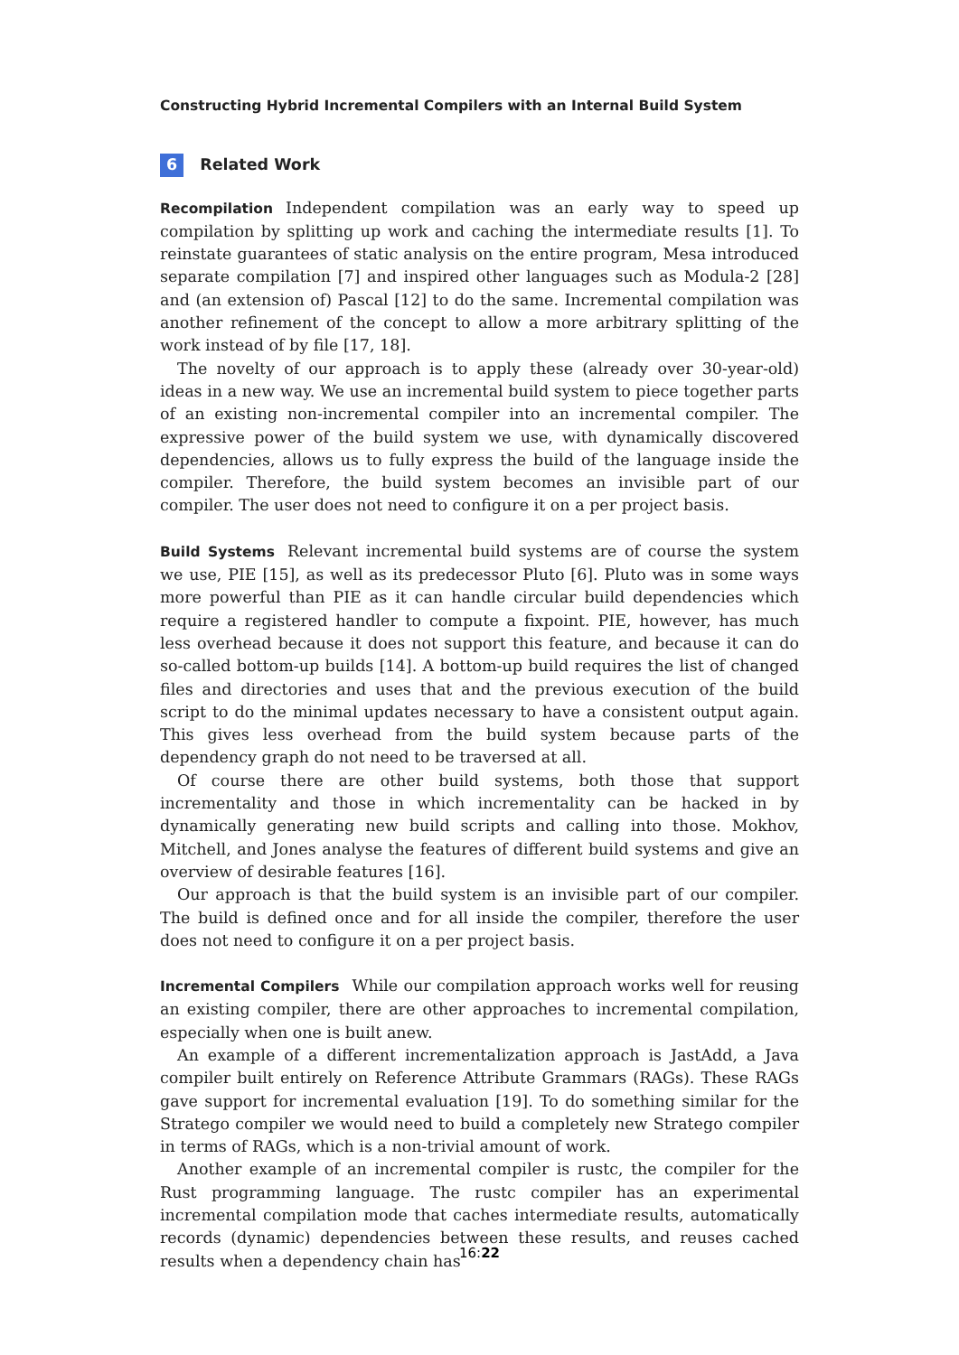Constructing Hybrid Incremental Compilers with an Internal Build System
6 Related Work
Recompilation Independent compilation was an early way to speed up compilation by splitting up work and caching the intermediate results [1]. To reinstate guarantees of static analysis on the entire program, Mesa introduced separate compilation [7] and inspired other languages such as Modula-2 [28] and (an extension of) Pascal [12] to do the same. Incremental compilation was another refinement of the concept to allow a more arbitrary splitting of the work instead of by file [17, 18].
The novelty of our approach is to apply these (already over 30-year-old) ideas in a new way. We use an incremental build system to piece together parts of an existing non-incremental compiler into an incremental compiler. The expressive power of the build system we use, with dynamically discovered dependencies, allows us to fully express the build of the language inside the compiler. Therefore, the build system becomes an invisible part of our compiler. The user does not need to configure it on a per project basis.
Build Systems Relevant incremental build systems are of course the system we use, PIE [15], as well as its predecessor Pluto [6]. Pluto was in some ways more powerful than PIE as it can handle circular build dependencies which require a registered handler to compute a fixpoint. PIE, however, has much less overhead because it does not support this feature, and because it can do so-called bottom-up builds [14]. A bottom-up build requires the list of changed files and directories and uses that and the previous execution of the build script to do the minimal updates necessary to have a consistent output again. This gives less overhead from the build system because parts of the dependency graph do not need to be traversed at all.
Of course there are other build systems, both those that support incrementality and those in which incrementality can be hacked in by dynamically generating new build scripts and calling into those. Mokhov, Mitchell, and Jones analyse the features of different build systems and give an overview of desirable features [16].
Our approach is that the build system is an invisible part of our compiler. The build is defined once and for all inside the compiler, therefore the user does not need to configure it on a per project basis.
Incremental Compilers While our compilation approach works well for reusing an existing compiler, there are other approaches to incremental compilation, especially when one is built anew.
An example of a different incrementalization approach is JastAdd, a Java compiler built entirely on Reference Attribute Grammars (RAGs). These RAGs gave support for incremental evaluation [19]. To do something similar for the Stratego compiler we would need to build a completely new Stratego compiler in terms of RAGs, which is a non-trivial amount of work.
Another example of an incremental compiler is rustc, the compiler for the Rust programming language. The rustc compiler has an experimental incremental compilation mode that caches intermediate results, automatically records (dynamic) dependencies between these results, and reuses cached results when a dependency chain has
16:22